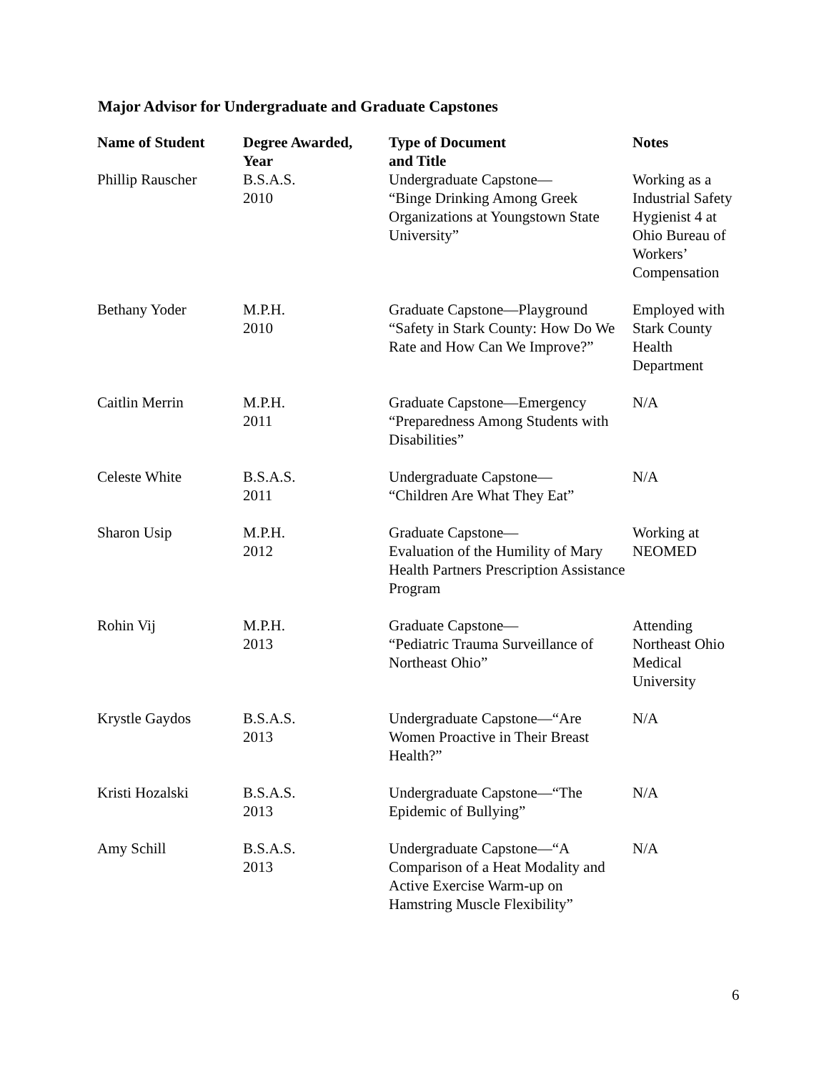Major Advisor for Undergraduate and Graduate Capstones
| Name of Student | Degree Awarded, Year | Type of Document and Title | Notes |
| --- | --- | --- | --- |
| Phillip Rauscher | B.S.A.S. 2010 | Undergraduate Capstone— “Binge Drinking Among Greek Organizations at Youngstown State University” | Working as a Industrial Safety Hygienist 4 at Ohio Bureau of Workers’ Compensation |
| Bethany Yoder | M.P.H. 2010 | Graduate Capstone—Playground “Safety in Stark County: How Do We Rate and How Can We Improve?” | Employed with Stark County Health Department |
| Caitlin Merrin | M.P.H. 2011 | Graduate Capstone—Emergency “Preparedness Among Students with Disabilities” | N/A |
| Celeste White | B.S.A.S. 2011 | Undergraduate Capstone— “Children Are What They Eat” | N/A |
| Sharon Usip | M.P.H. 2012 | Graduate Capstone— Evaluation of the Humility of Mary Health Partners Prescription Assistance Program | Working at NEOMED |
| Rohin Vij | M.P.H. 2013 | Graduate Capstone— “Pediatric Trauma Surveillance of Northeast Ohio” | Attending Northeast Ohio Medical University |
| Krystle Gaydos | B.S.A.S. 2013 | Undergraduate Capstone—“Are Women Proactive in Their Breast Health?” | N/A |
| Kristi Hozalski | B.S.A.S. 2013 | Undergraduate Capstone—“The Epidemic of Bullying” | N/A |
| Amy Schill | B.S.A.S. 2013 | Undergraduate Capstone—“A Comparison of a Heat Modality and Active Exercise Warm-up on Hamstring Muscle Flexibility” | N/A |
6